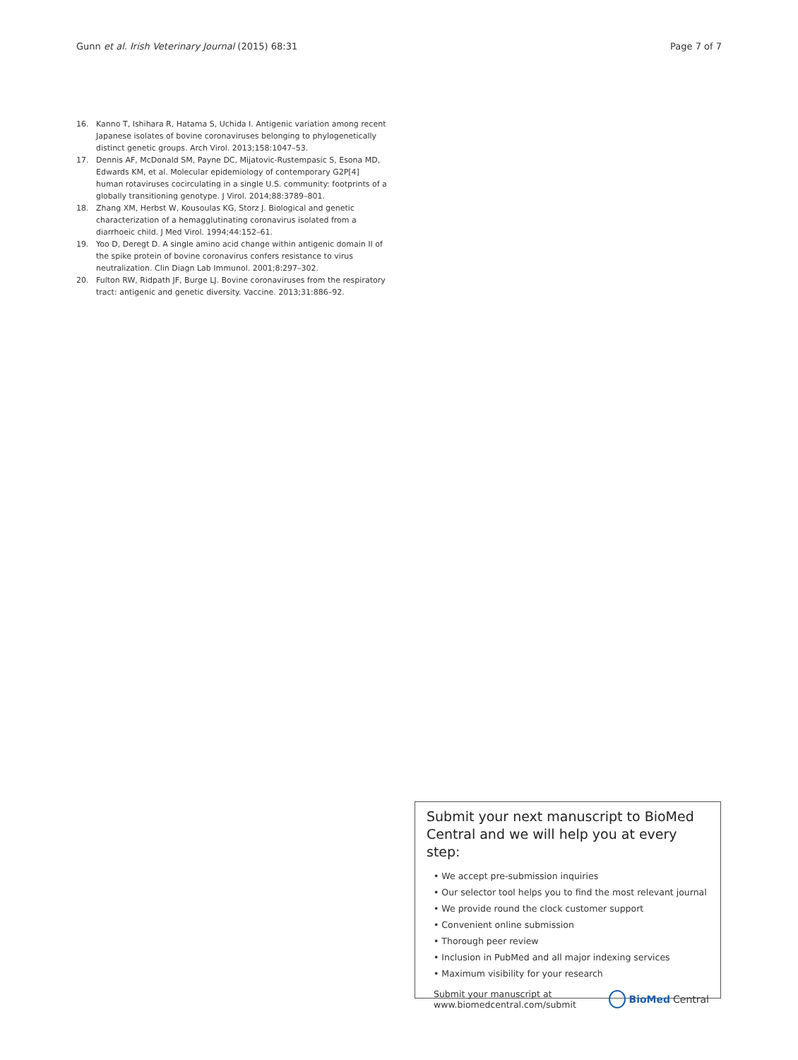Gunn et al. Irish Veterinary Journal (2015) 68:31 Page 7 of 7
16. Kanno T, Ishihara R, Hatama S, Uchida I. Antigenic variation among recent Japanese isolates of bovine coronaviruses belonging to phylogenetically distinct genetic groups. Arch Virol. 2013;158:1047–53.
17. Dennis AF, McDonald SM, Payne DC, Mijatovic-Rustempasic S, Esona MD, Edwards KM, et al. Molecular epidemiology of contemporary G2P[4] human rotaviruses cocirculating in a single U.S. community: footprints of a globally transitioning genotype. J Virol. 2014;88:3789–801.
18. Zhang XM, Herbst W, Kousoulas KG, Storz J. Biological and genetic characterization of a hemagglutinating coronavirus isolated from a diarrhoeic child. J Med Virol. 1994;44:152–61.
19. Yoo D, Deregt D. A single amino acid change within antigenic domain II of the spike protein of bovine coronavirus confers resistance to virus neutralization. Clin Diagn Lab Immunol. 2001;8:297–302.
20. Fulton RW, Ridpath JF, Burge LJ. Bovine coronaviruses from the respiratory tract: antigenic and genetic diversity. Vaccine. 2013;31:886–92.
Submit your next manuscript to BioMed Central and we will help you at every step:
• We accept pre-submission inquiries
• Our selector tool helps you to find the most relevant journal
• We provide round the clock customer support
• Convenient online submission
• Thorough peer review
• Inclusion in PubMed and all major indexing services
• Maximum visibility for your research
Submit your manuscript at
www.biomedcentral.com/submit BioMed Central